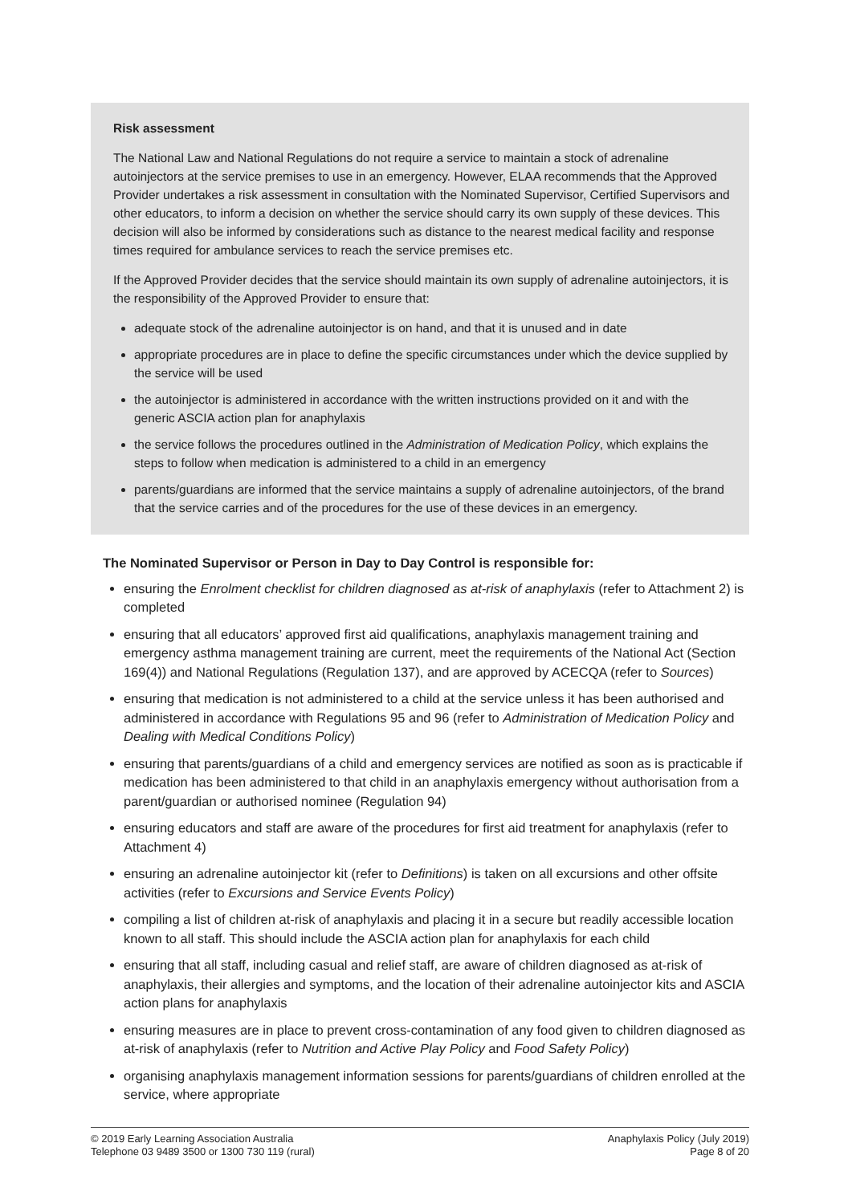Risk assessment
The National Law and National Regulations do not require a service to maintain a stock of adrenaline autoinjectors at the service premises to use in an emergency. However, ELAA recommends that the Approved Provider undertakes a risk assessment in consultation with the Nominated Supervisor, Certified Supervisors and other educators, to inform a decision on whether the service should carry its own supply of these devices. This decision will also be informed by considerations such as distance to the nearest medical facility and response times required for ambulance services to reach the service premises etc.
If the Approved Provider decides that the service should maintain its own supply of adrenaline autoinjectors, it is the responsibility of the Approved Provider to ensure that:
adequate stock of the adrenaline autoinjector is on hand, and that it is unused and in date
appropriate procedures are in place to define the specific circumstances under which the device supplied by the service will be used
the autoinjector is administered in accordance with the written instructions provided on it and with the generic ASCIA action plan for anaphylaxis
the service follows the procedures outlined in the Administration of Medication Policy, which explains the steps to follow when medication is administered to a child in an emergency
parents/guardians are informed that the service maintains a supply of adrenaline autoinjectors, of the brand that the service carries and of the procedures for the use of these devices in an emergency.
The Nominated Supervisor or Person in Day to Day Control is responsible for:
ensuring the Enrolment checklist for children diagnosed as at-risk of anaphylaxis (refer to Attachment 2) is completed
ensuring that all educators’ approved first aid qualifications, anaphylaxis management training and emergency asthma management training are current, meet the requirements of the National Act (Section 169(4)) and National Regulations (Regulation 137), and are approved by ACECQA (refer to Sources)
ensuring that medication is not administered to a child at the service unless it has been authorised and administered in accordance with Regulations 95 and 96 (refer to Administration of Medication Policy and Dealing with Medical Conditions Policy)
ensuring that parents/guardians of a child and emergency services are notified as soon as is practicable if medication has been administered to that child in an anaphylaxis emergency without authorisation from a parent/guardian or authorised nominee (Regulation 94)
ensuring educators and staff are aware of the procedures for first aid treatment for anaphylaxis (refer to Attachment 4)
ensuring an adrenaline autoinjector kit (refer to Definitions) is taken on all excursions and other offsite activities (refer to Excursions and Service Events Policy)
compiling a list of children at-risk of anaphylaxis and placing it in a secure but readily accessible location known to all staff. This should include the ASCIA action plan for anaphylaxis for each child
ensuring that all staff, including casual and relief staff, are aware of children diagnosed as at-risk of anaphylaxis, their allergies and symptoms, and the location of their adrenaline autoinjector kits and ASCIA action plans for anaphylaxis
ensuring measures are in place to prevent cross-contamination of any food given to children diagnosed as at-risk of anaphylaxis (refer to Nutrition and Active Play Policy and Food Safety Policy)
organising anaphylaxis management information sessions for parents/guardians of children enrolled at the service, where appropriate
© 2019 Early Learning Association Australia
Telephone 03 9489 3500 or 1300 730 119 (rural)
Anaphylaxis Policy (July 2019)
Page 8 of 20